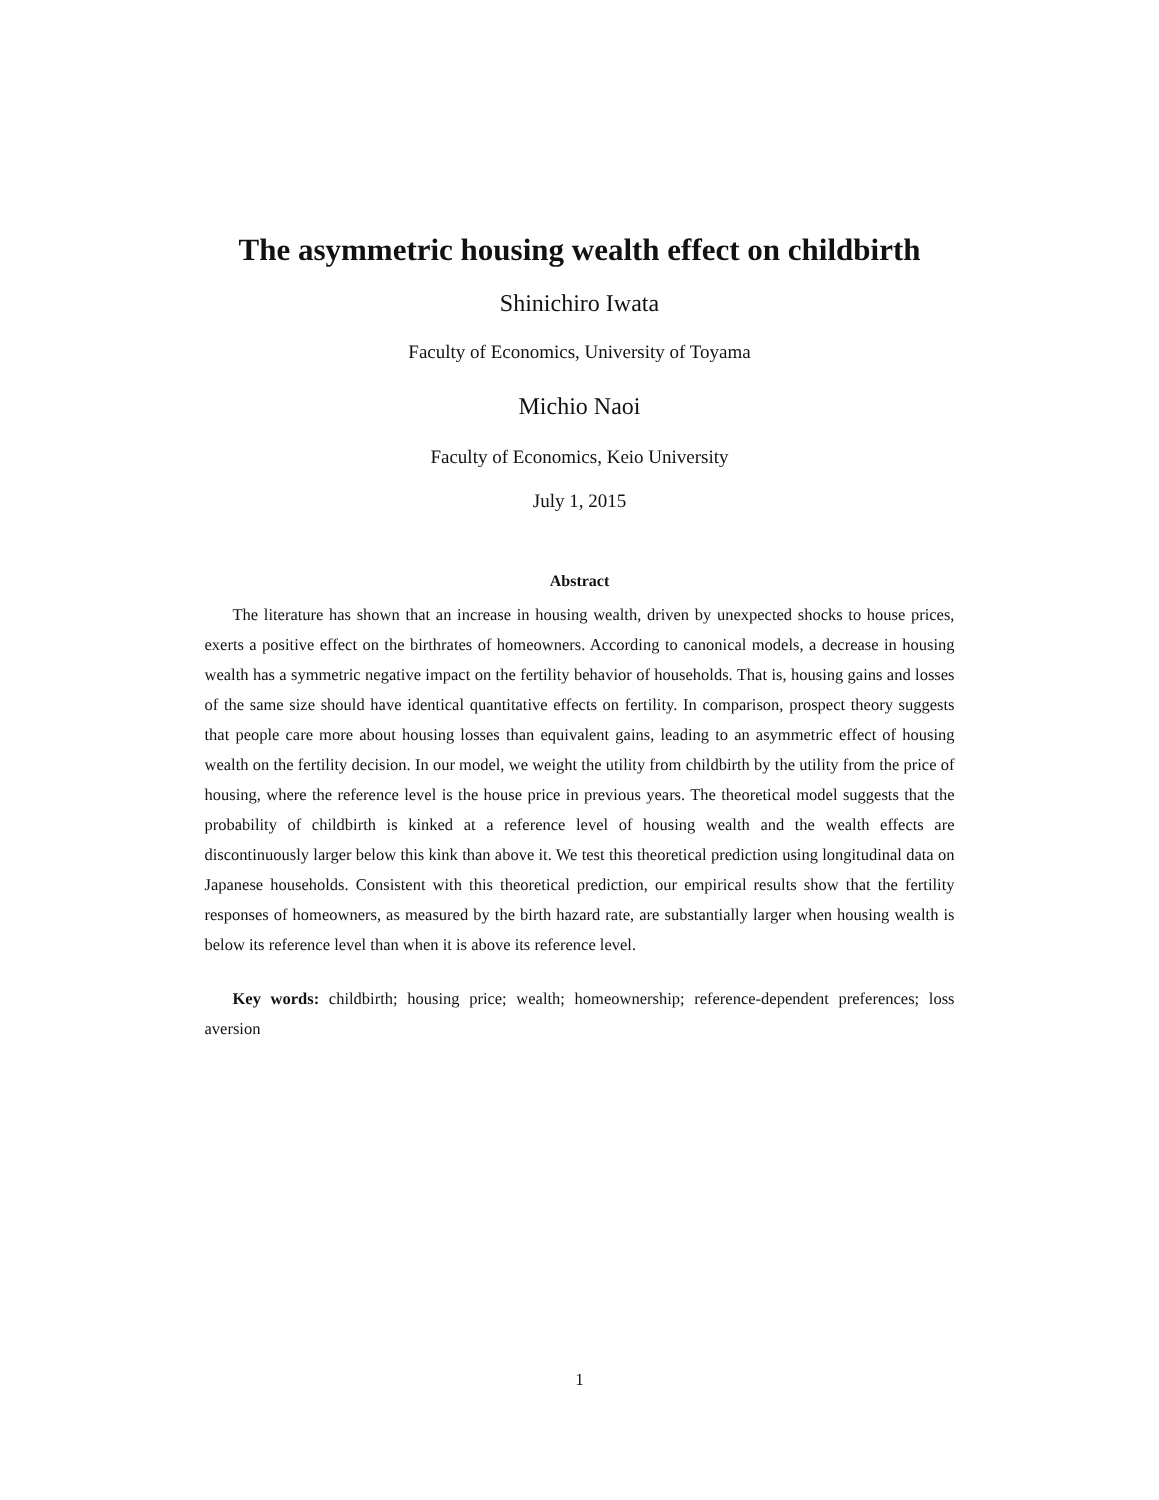The asymmetric housing wealth effect on childbirth
Shinichiro Iwata
Faculty of Economics, University of Toyama
Michio Naoi
Faculty of Economics, Keio University
July 1, 2015
Abstract
The literature has shown that an increase in housing wealth, driven by unexpected shocks to house prices, exerts a positive effect on the birthrates of homeowners. According to canonical models, a decrease in housing wealth has a symmetric negative impact on the fertility behavior of households. That is, housing gains and losses of the same size should have identical quantitative effects on fertility. In comparison, prospect theory suggests that people care more about housing losses than equivalent gains, leading to an asymmetric effect of housing wealth on the fertility decision. In our model, we weight the utility from childbirth by the utility from the price of housing, where the reference level is the house price in previous years. The theoretical model suggests that the probability of childbirth is kinked at a reference level of housing wealth and the wealth effects are discontinuously larger below this kink than above it. We test this theoretical prediction using longitudinal data on Japanese households. Consistent with this theoretical prediction, our empirical results show that the fertility responses of homeowners, as measured by the birth hazard rate, are substantially larger when housing wealth is below its reference level than when it is above its reference level.
Key words: childbirth; housing price; wealth; homeownership; reference-dependent preferences; loss aversion
1